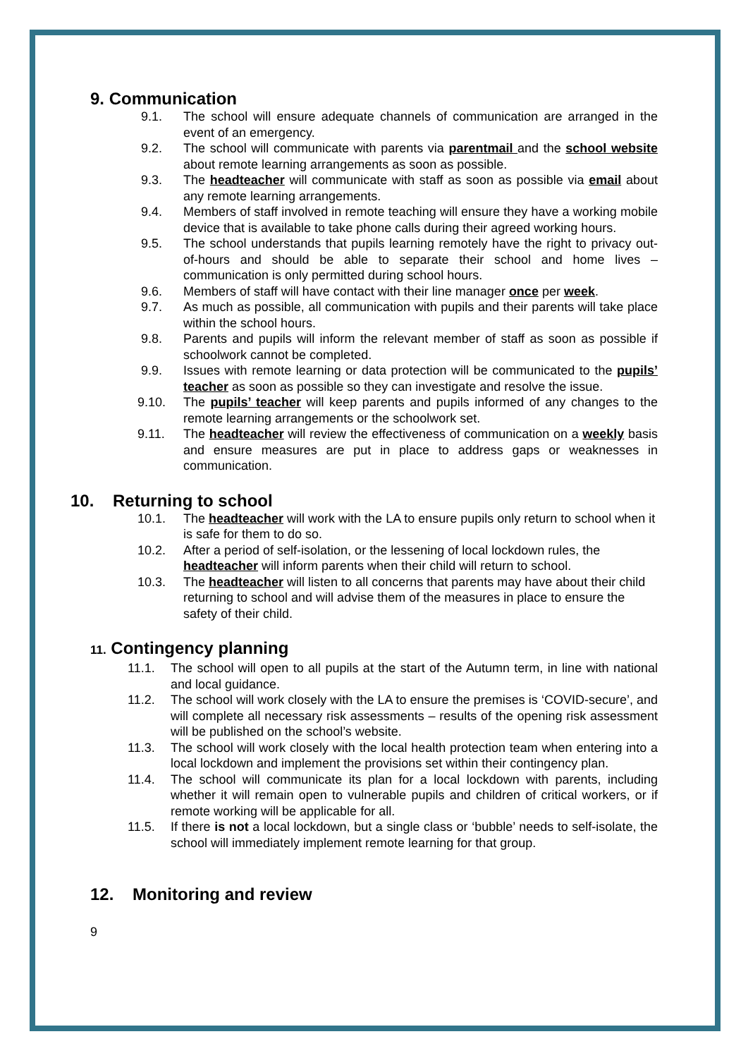9. Communication
9.1. The school will ensure adequate channels of communication are arranged in the event of an emergency.
9.2. The school will communicate with parents via parentmail and the school website about remote learning arrangements as soon as possible.
9.3. The headteacher will communicate with staff as soon as possible via email about any remote learning arrangements.
9.4. Members of staff involved in remote teaching will ensure they have a working mobile device that is available to take phone calls during their agreed working hours.
9.5. The school understands that pupils learning remotely have the right to privacy out-of-hours and should be able to separate their school and home lives – communication is only permitted during school hours.
9.6. Members of staff will have contact with their line manager once per week.
9.7. As much as possible, all communication with pupils and their parents will take place within the school hours.
9.8. Parents and pupils will inform the relevant member of staff as soon as possible if schoolwork cannot be completed.
9.9. Issues with remote learning or data protection will be communicated to the pupils’ teacher as soon as possible so they can investigate and resolve the issue.
9.10. The pupils’ teacher will keep parents and pupils informed of any changes to the remote learning arrangements or the schoolwork set.
9.11. The headteacher will review the effectiveness of communication on a weekly basis and ensure measures are put in place to address gaps or weaknesses in communication.
10. Returning to school
10.1. The headteacher will work with the LA to ensure pupils only return to school when it is safe for them to do so.
10.2. After a period of self-isolation, or the lessening of local lockdown rules, the headteacher will inform parents when their child will return to school.
10.3. The headteacher will listen to all concerns that parents may have about their child returning to school and will advise them of the measures in place to ensure the safety of their child.
11. Contingency planning
11.1. The school will open to all pupils at the start of the Autumn term, in line with national and local guidance.
11.2. The school will work closely with the LA to ensure the premises is ‘COVID-secure’, and will complete all necessary risk assessments – results of the opening risk assessment will be published on the school’s website.
11.3. The school will work closely with the local health protection team when entering into a local lockdown and implement the provisions set within their contingency plan.
11.4. The school will communicate its plan for a local lockdown with parents, including whether it will remain open to vulnerable pupils and children of critical workers, or if remote working will be applicable for all.
11.5. If there is not a local lockdown, but a single class or ‘bubble’ needs to self-isolate, the school will immediately implement remote learning for that group.
12. Monitoring and review
9